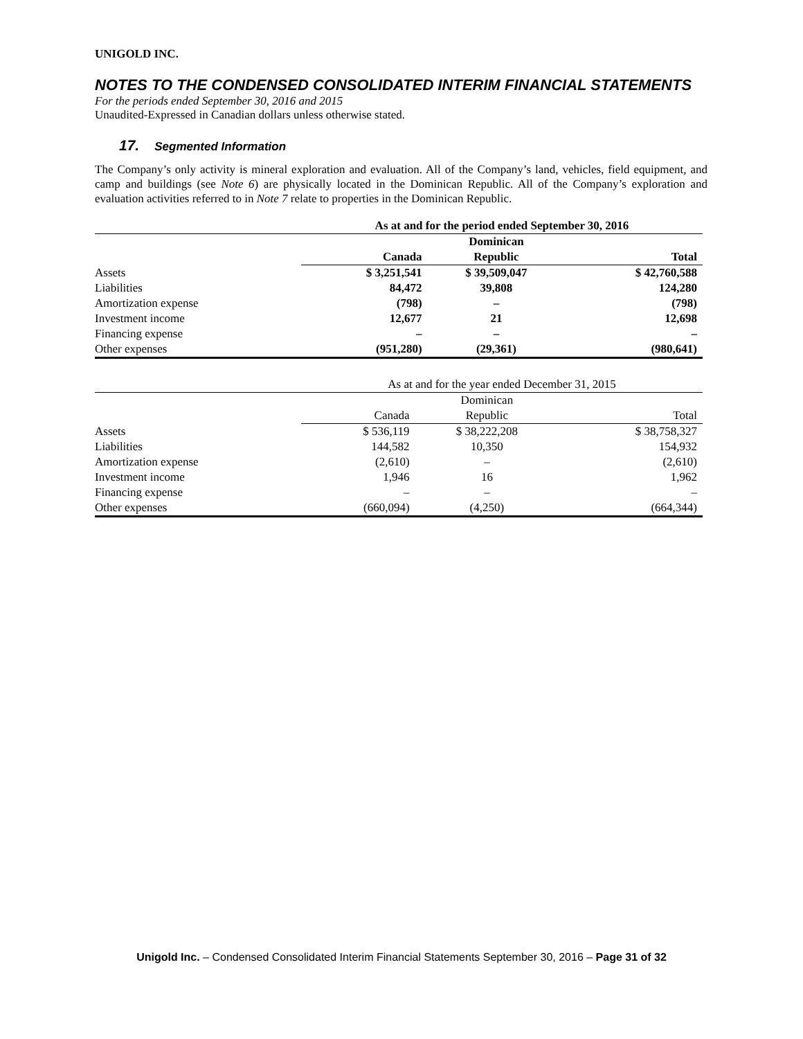UNIGOLD INC.
NOTES TO THE CONDENSED CONSOLIDATED INTERIM FINANCIAL STATEMENTS
For the periods ended September 30, 2016 and 2015
Unaudited-Expressed in Canadian dollars unless otherwise stated.
17. Segmented Information
The Company’s only activity is mineral exploration and evaluation. All of the Company’s land, vehicles, field equipment, and camp and buildings (see Note 6) are physically located in the Dominican Republic. All of the Company’s exploration and evaluation activities referred to in Note 7 relate to properties in the Dominican Republic.
| | As at and for the period ended September 30, 2016 | | |
| | | Dominican | |
| | Canada | Republic | Total |
| Assets | $ 3,251,541 | $ 39,509,047 | $ 42,760,588 |
| Liabilities | 84,472 | 39,808 | 124,280 |
| Amortization expense | (798) | – | (798) |
| Investment income | 12,677 | 21 | 12,698 |
| Financing expense | – | – | – |
| Other expenses | (951,280) | (29,361) | (980,641) |
| | As at and for the year ended December 31, 2015 | | |
| | | Dominican | |
| | Canada | Republic | Total |
| Assets | $ 536,119 | $ 38,222,208 | $ 38,758,327 |
| Liabilities | 144,582 | 10,350 | 154,932 |
| Amortization expense | (2,610) | – | (2,610) |
| Investment income | 1,946 | 16 | 1,962 |
| Financing expense | – | – | – |
| Other expenses | (660,094) | (4,250) | (664,344) |
Unigold Inc. – Condensed Consolidated Interim Financial Statements September 30, 2016 – Page 31 of 32